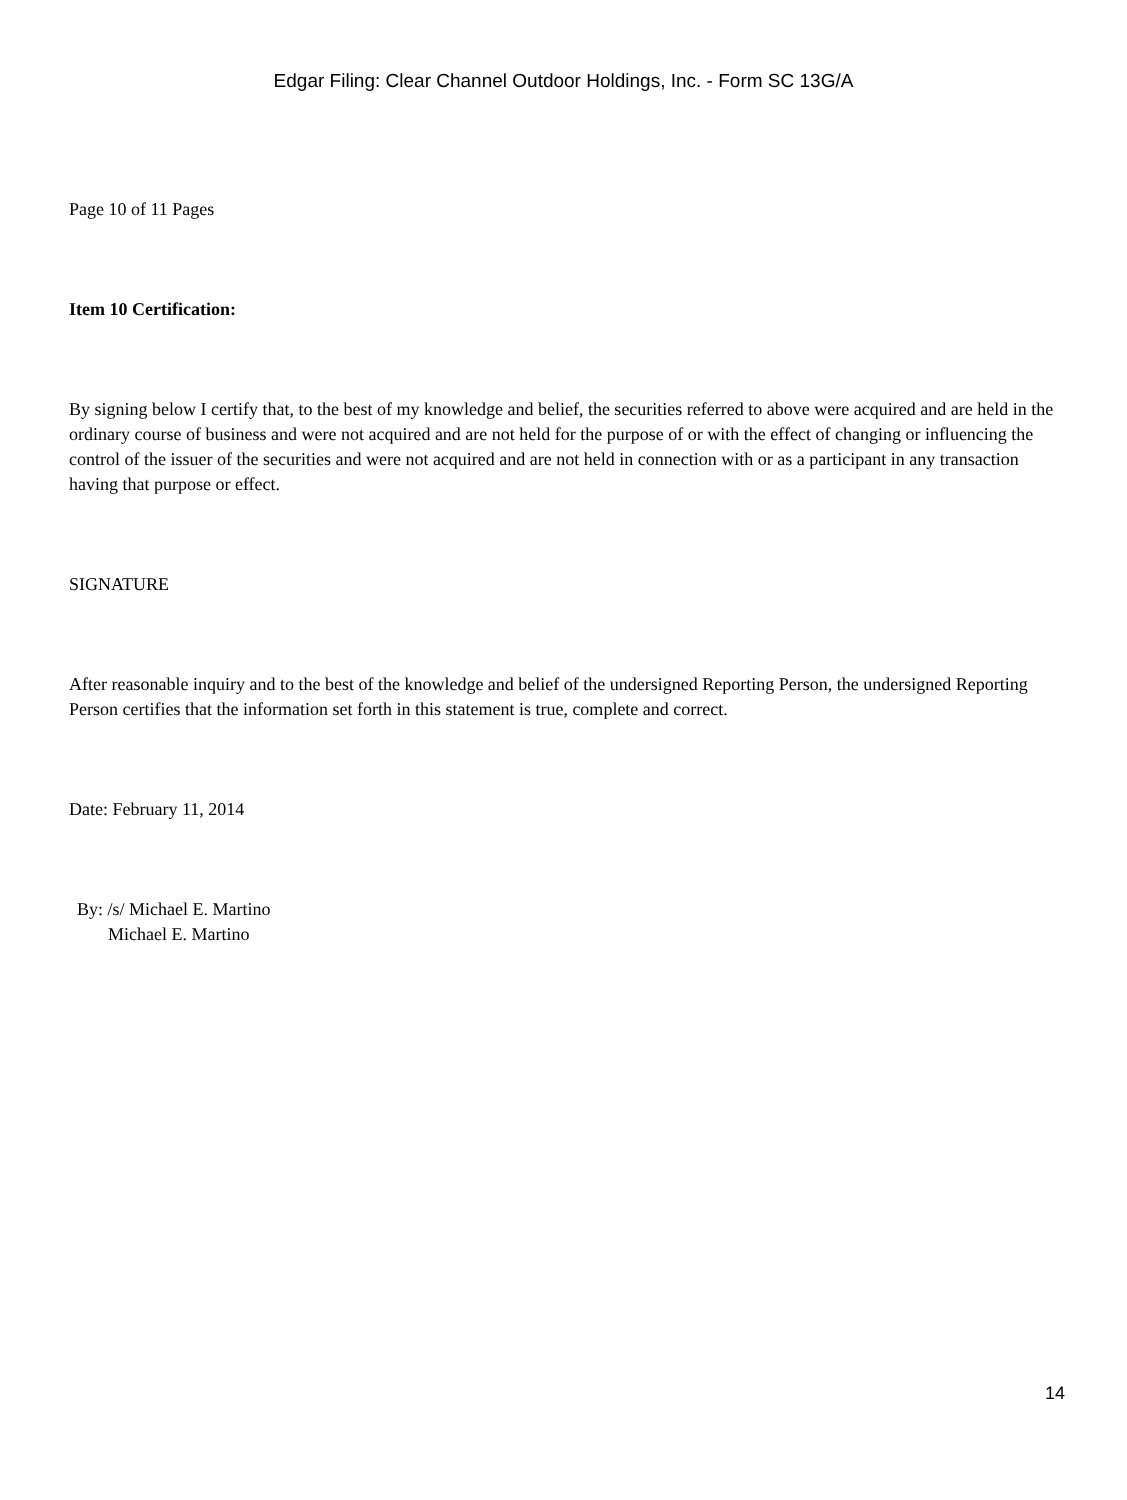Edgar Filing: Clear Channel Outdoor Holdings, Inc. - Form SC 13G/A
Page 10 of 11 Pages
Item 10 Certification:
By signing below I certify that, to the best of my knowledge and belief, the securities referred to above were acquired and are held in the ordinary course of business and were not acquired and are not held for the purpose of or with the effect of changing or influencing the control of the issuer of the securities and were not acquired and are not held in connection with or as a participant in any transaction having that purpose or effect.
SIGNATURE
After reasonable inquiry and to the best of the knowledge and belief of the undersigned Reporting Person, the undersigned Reporting Person certifies that the information set forth in this statement is true, complete and correct.
Date: February 11, 2014
By: /s/ Michael E. Martino
Michael E. Martino
14